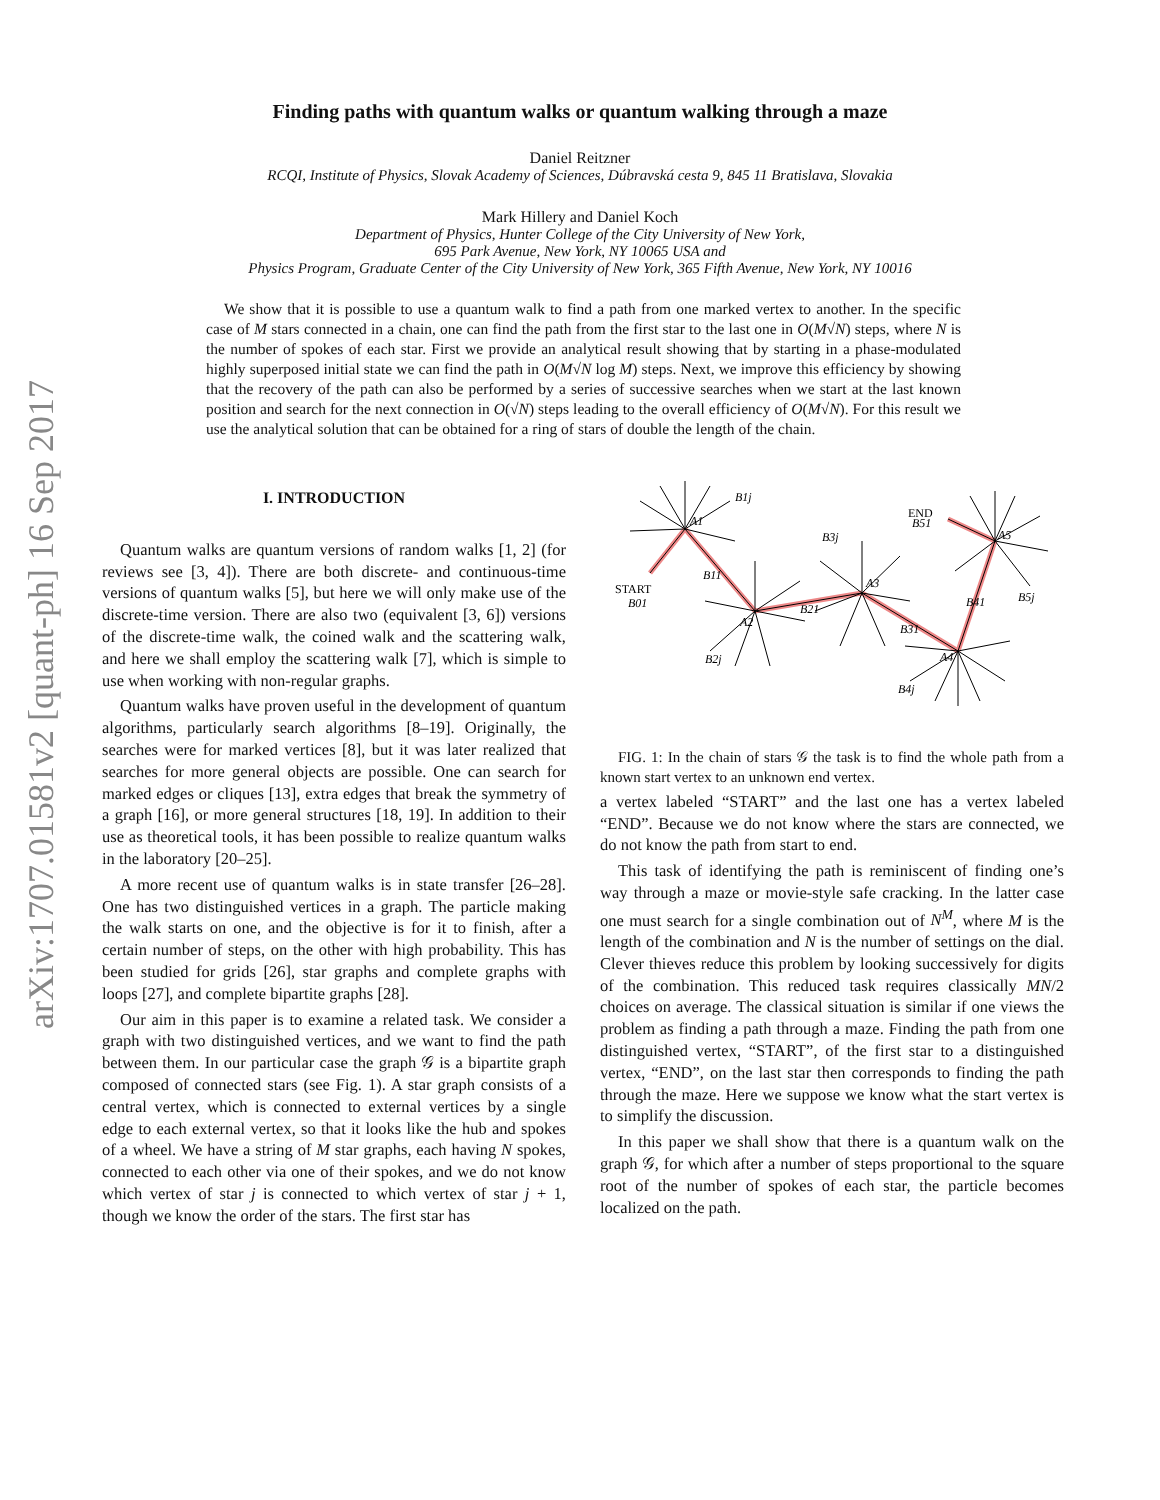arXiv:1707.01581v2 [quant-ph] 16 Sep 2017
Finding paths with quantum walks or quantum walking through a maze
Daniel Reitzner
RCQI, Institute of Physics, Slovak Academy of Sciences, Dúbravská cesta 9, 845 11 Bratislava, Slovakia
Mark Hillery and Daniel Koch
Department of Physics, Hunter College of the City University of New York,
695 Park Avenue, New York, NY 10065 USA and
Physics Program, Graduate Center of the City University of New York, 365 Fifth Avenue, New York, NY 10016
We show that it is possible to use a quantum walk to find a path from one marked vertex to another. In the specific case of M stars connected in a chain, one can find the path from the first star to the last one in O(M√N) steps, where N is the number of spokes of each star. First we provide an analytical result showing that by starting in a phase-modulated highly superposed initial state we can find the path in O(M√N log M) steps. Next, we improve this efficiency by showing that the recovery of the path can also be performed by a series of successive searches when we start at the last known position and search for the next connection in O(√N) steps leading to the overall efficiency of O(M√N). For this result we use the analytical solution that can be obtained for a ring of stars of double the length of the chain.
I. INTRODUCTION
Quantum walks are quantum versions of random walks [1, 2] (for reviews see [3, 4]). There are both discrete- and continuous-time versions of quantum walks [5], but here we will only make use of the discrete-time version. There are also two (equivalent [3, 6]) versions of the discrete-time walk, the coined walk and the scattering walk, and here we shall employ the scattering walk [7], which is simple to use when working with non-regular graphs.
Quantum walks have proven useful in the development of quantum algorithms, particularly search algorithms [8–19]. Originally, the searches were for marked vertices [8], but it was later realized that searches for more general objects are possible. One can search for marked edges or cliques [13], extra edges that break the symmetry of a graph [16], or more general structures [18, 19]. In addition to their use as theoretical tools, it has been possible to realize quantum walks in the laboratory [20–25].
A more recent use of quantum walks is in state transfer [26–28]. One has two distinguished vertices in a graph. The particle making the walk starts on one, and the objective is for it to finish, after a certain number of steps, on the other with high probability. This has been studied for grids [26], star graphs and complete graphs with loops [27], and complete bipartite graphs [28].
Our aim in this paper is to examine a related task. We consider a graph with two distinguished vertices, and we want to find the path between them. In our particular case the graph 𝒢 is a bipartite graph composed of connected stars (see Fig. 1). A star graph consists of a central vertex, which is connected to external vertices by a single edge to each external vertex, so that it looks like the hub and spokes of a wheel. We have a string of M star graphs, each having N spokes, connected to each other via one of their spokes, and we do not know which vertex of star j is connected to which vertex of star j + 1, though we know the order of the stars. The first star has
A1
A2
A3
A4
A5
B1j
B11
B21
B3j
B31
B41
B5j
B51
B2j
B4j
B01
START
END
FIG. 1: In the chain of stars 𝒢 the task is to find the whole path from a known start vertex to an unknown end vertex.
a vertex labeled “START” and the last one has a vertex labeled “END”. Because we do not know where the stars are connected, we do not know the path from start to end.
This task of identifying the path is reminiscent of finding one’s way through a maze or movie-style safe cracking. In the latter case one must search for a single combination out of N<sup>M</sup>, where M is the length of the combination and N is the number of settings on the dial. Clever thieves reduce this problem by looking successively for digits of the combination. This reduced task requires classically MN/2 choices on average. The classical situation is similar if one views the problem as finding a path through a maze. Finding the path from one distinguished vertex, “START”, of the first star to a distinguished vertex, “END”, on the last star then corresponds to finding the path through the maze. Here we suppose we know what the start vertex is to simplify the discussion.
In this paper we shall show that there is a quantum walk on the graph 𝒢, for which after a number of steps proportional to the square root of the number of spokes of each star, the particle becomes localized on the path.